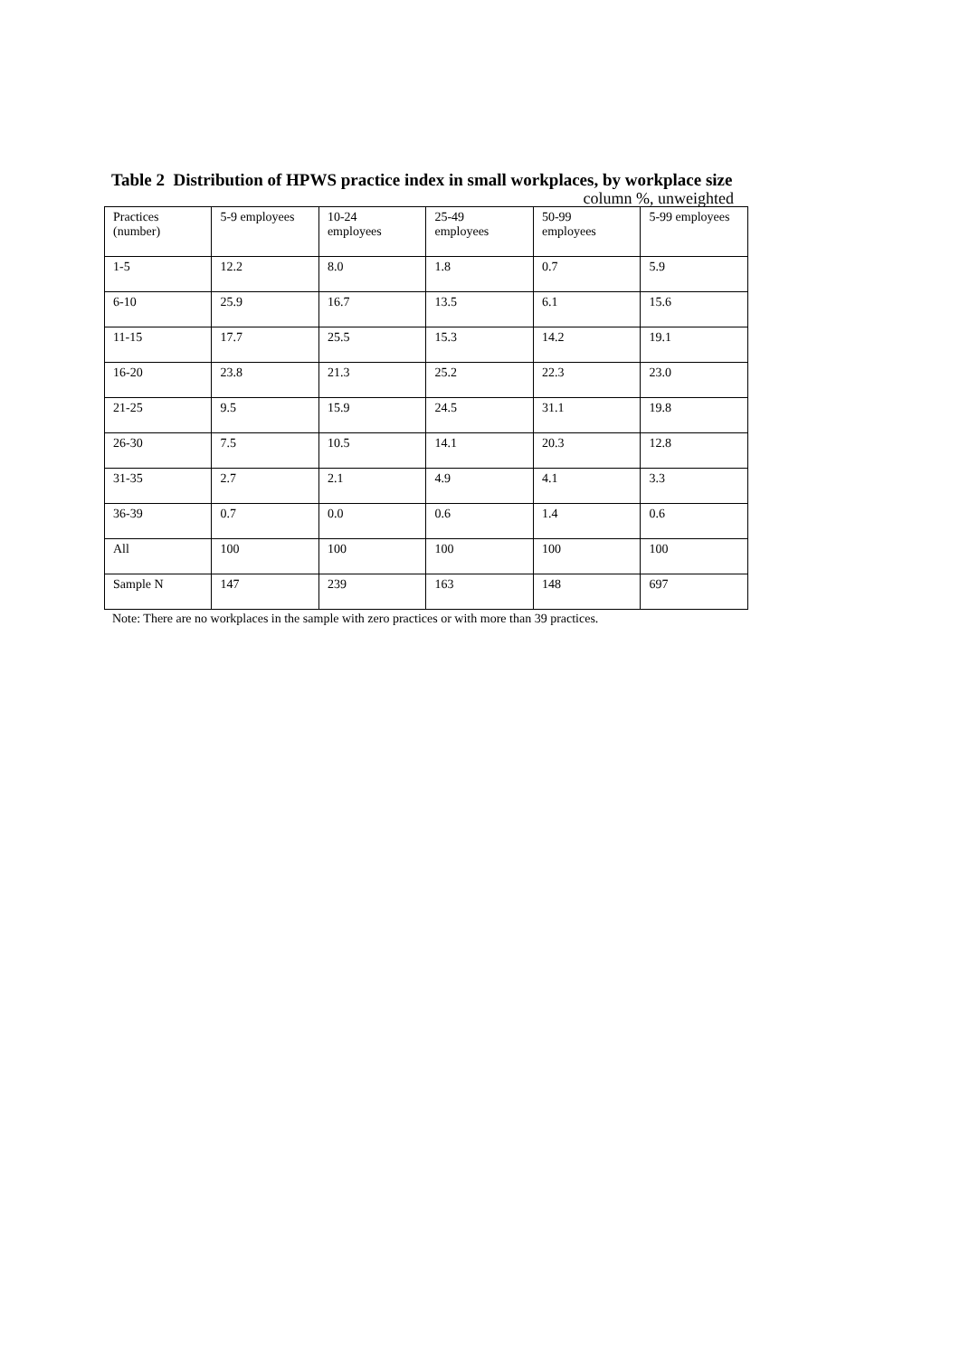Table 2 Distribution of HPWS practice index in small workplaces, by workplace size
column %, unweighted
| Practices (number) | 5-9 employees | 10-24 employees | 25-49 employees | 50-99 employees | 5-99 employees |
| --- | --- | --- | --- | --- | --- |
| 1-5 | 12.2 | 8.0 | 1.8 | 0.7 | 5.9 |
| 6-10 | 25.9 | 16.7 | 13.5 | 6.1 | 15.6 |
| 11-15 | 17.7 | 25.5 | 15.3 | 14.2 | 19.1 |
| 16-20 | 23.8 | 21.3 | 25.2 | 22.3 | 23.0 |
| 21-25 | 9.5 | 15.9 | 24.5 | 31.1 | 19.8 |
| 26-30 | 7.5 | 10.5 | 14.1 | 20.3 | 12.8 |
| 31-35 | 2.7 | 2.1 | 4.9 | 4.1 | 3.3 |
| 36-39 | 0.7 | 0.0 | 0.6 | 1.4 | 0.6 |
| All | 100 | 100 | 100 | 100 | 100 |
| Sample N | 147 | 239 | 163 | 148 | 697 |
Note: There are no workplaces in the sample with zero practices or with more than 39 practices.